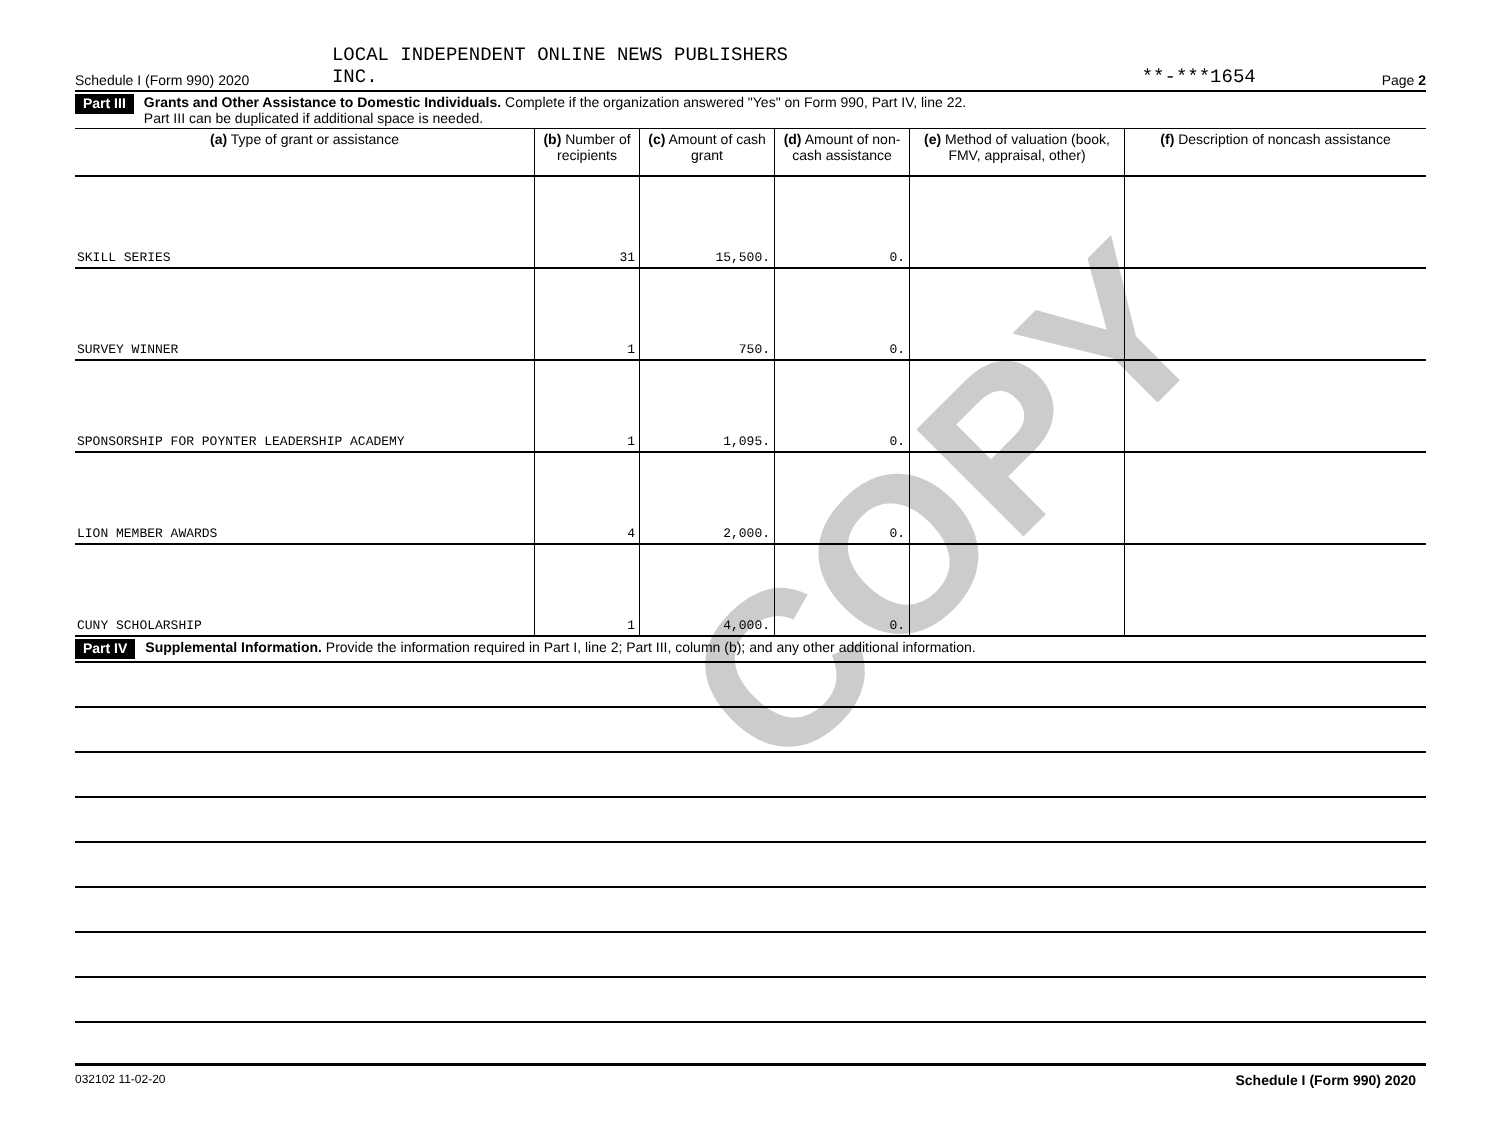COPY
Schedule I (Form 990) 2020 LOCAL INDEPENDENT ONLINE NEWS PUBLISHERS
INC. **-***1654 Page 2
Part III Grants and Other Assistance to Domestic Individuals. Complete if the organization answered "Yes" on Form 990, Part IV, line 22.
Part III can be duplicated if additional space is needed.
| (a) Type of grant or assistance | (b) Number of recipients | (c) Amount of cash grant | (d) Amount of non-cash assistance | (e) Method of valuation (book, FMV, appraisal, other) | (f) Description of noncash assistance |
| --- | --- | --- | --- | --- | --- |
| SKILL SERIES | 31 | 15,500. | 0. | | |
| SURVEY WINNER | 1 | 750. | 0. | | |
| SPONSORSHIP FOR POYNTER LEADERSHIP ACADEMY | 1 | 1,095. | 0. | | |
| LION MEMBER AWARDS | 4 | 2,000. | 0. | | |
| CUNY SCHOLARSHIP | 1 | 4,000. | 0. | | |
Part IV Supplemental Information. Provide the information required in Part I, line 2; Part III, column (b); and any other additional information.
032102 11-02-20 Schedule I (Form 990) 2020